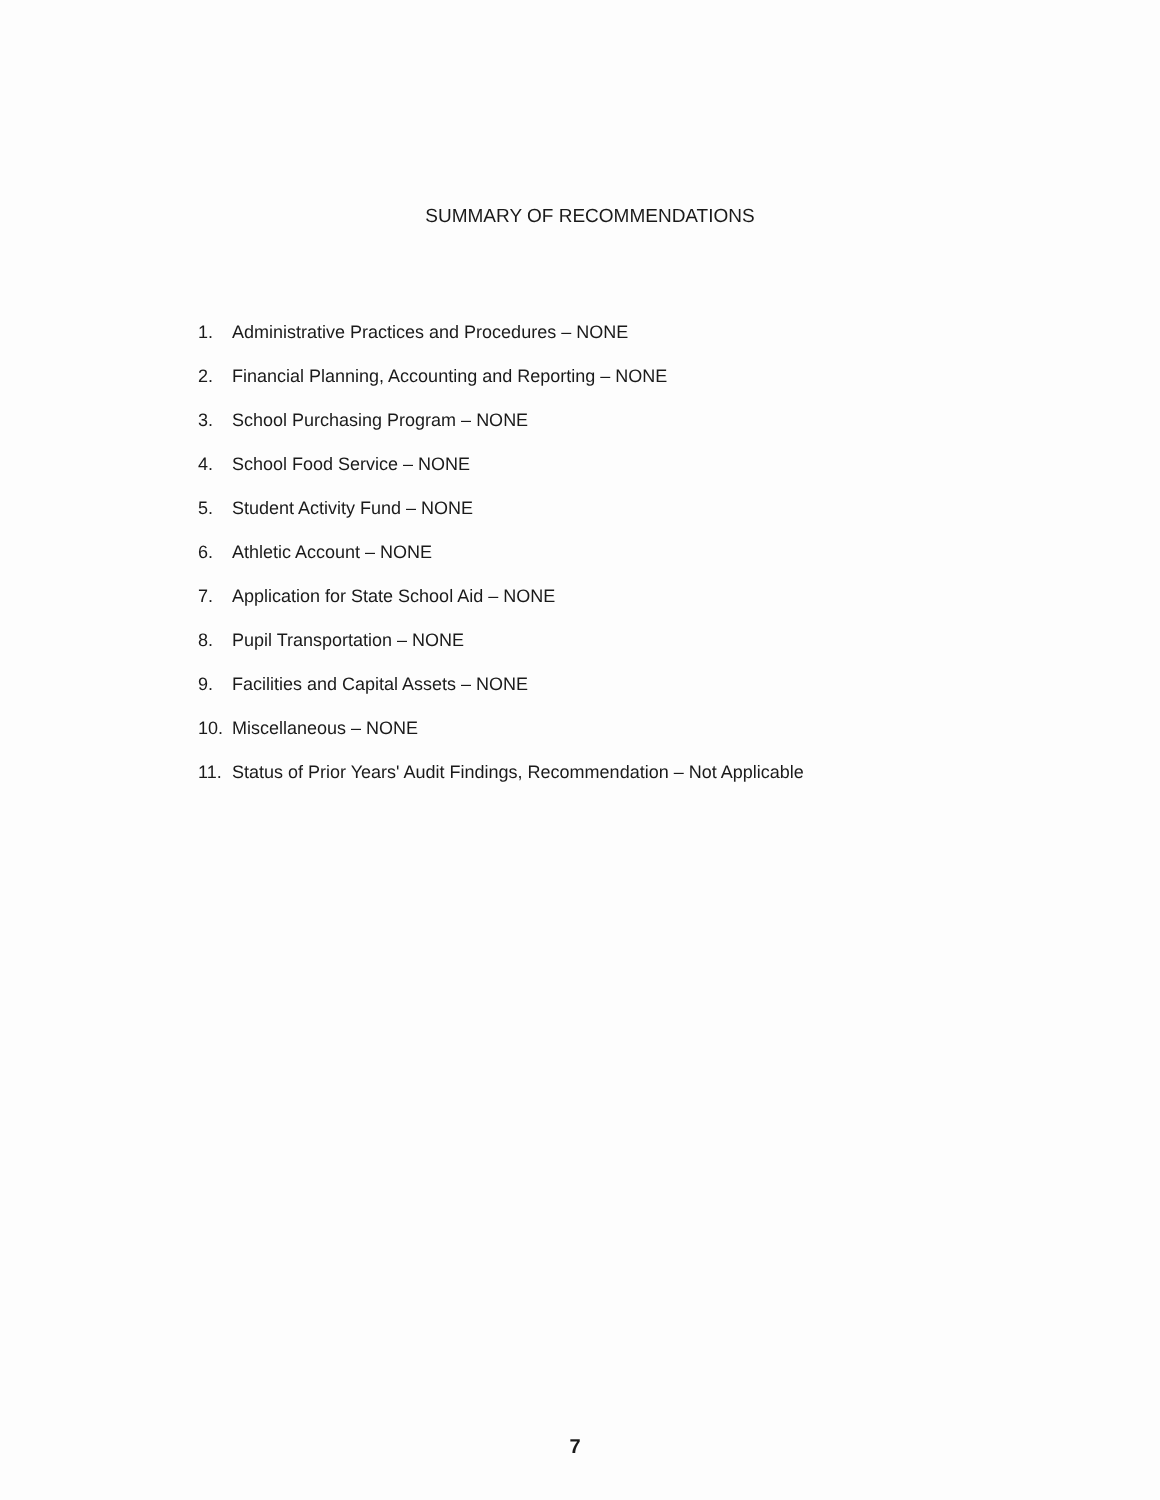SUMMARY OF RECOMMENDATIONS
1. Administrative Practices and Procedures – NONE
2. Financial Planning, Accounting and Reporting – NONE
3. School Purchasing Program – NONE
4. School Food Service – NONE
5. Student Activity Fund – NONE
6. Athletic Account – NONE
7. Application for State School Aid – NONE
8. Pupil Transportation – NONE
9. Facilities and Capital Assets – NONE
10. Miscellaneous – NONE
11. Status of Prior Years' Audit Findings, Recommendation – Not Applicable
7